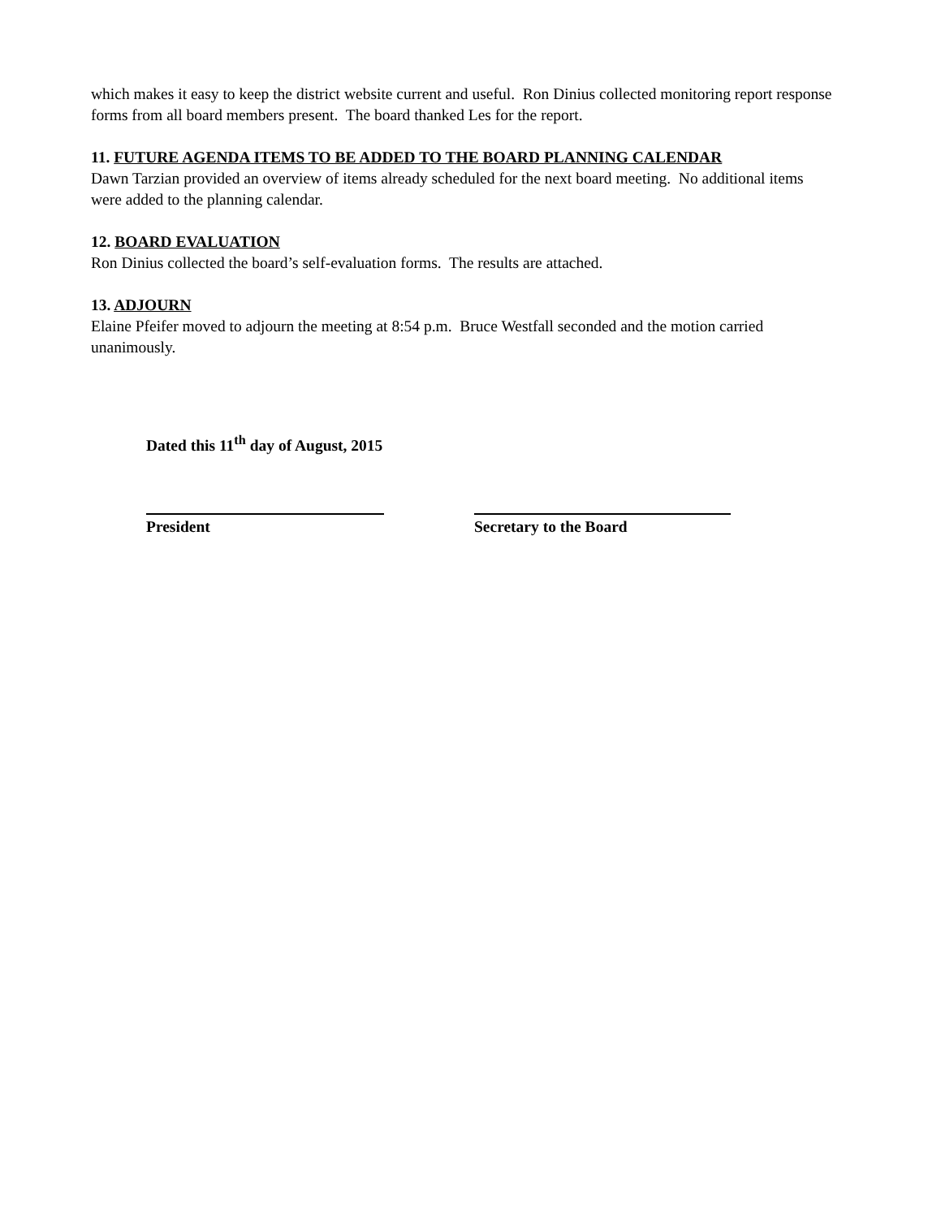which makes it easy to keep the district website current and useful. Ron Dinius collected monitoring report response forms from all board members present. The board thanked Les for the report.
11. FUTURE AGENDA ITEMS TO BE ADDED TO THE BOARD PLANNING CALENDAR
Dawn Tarzian provided an overview of items already scheduled for the next board meeting. No additional items were added to the planning calendar.
12. BOARD EVALUATION
Ron Dinius collected the board’s self-evaluation forms. The results are attached.
13. ADJOURN
Elaine Pfeifer moved to adjourn the meeting at 8:54 p.m. Bruce Westfall seconded and the motion carried unanimously.
Dated this 11<sup>th</sup> day of August, 2015
President Secretary to the Board